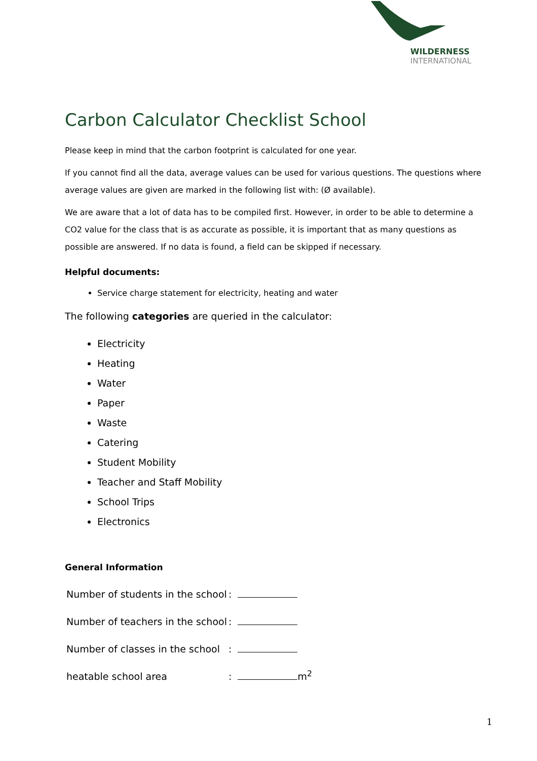WILDERNESS
INTERNATIONAL
Carbon Calculator Checklist School
Please keep in mind that the carbon footprint is calculated for one year.
If you cannot find all the data, average values can be used for various questions. The questions where average values are given are marked in the following list with: (Ø available).
We are aware that a lot of data has to be compiled first. However, in order to be able to determine a CO2 value for the class that is as accurate as possible, it is important that as many questions as possible are answered. If no data is found, a field can be skipped if necessary.
Helpful documents:
Service charge statement for electricity, heating and water
The following categories are queried in the calculator:
Electricity
Heating
Water
Paper
Waste
Catering
Student Mobility
Teacher and Staff Mobility
School Trips
Electronics
General Information
Number of students in the school:
Number of teachers in the school:
Number of classes in the school:
heatable school area: m<sup>2</sup>
1